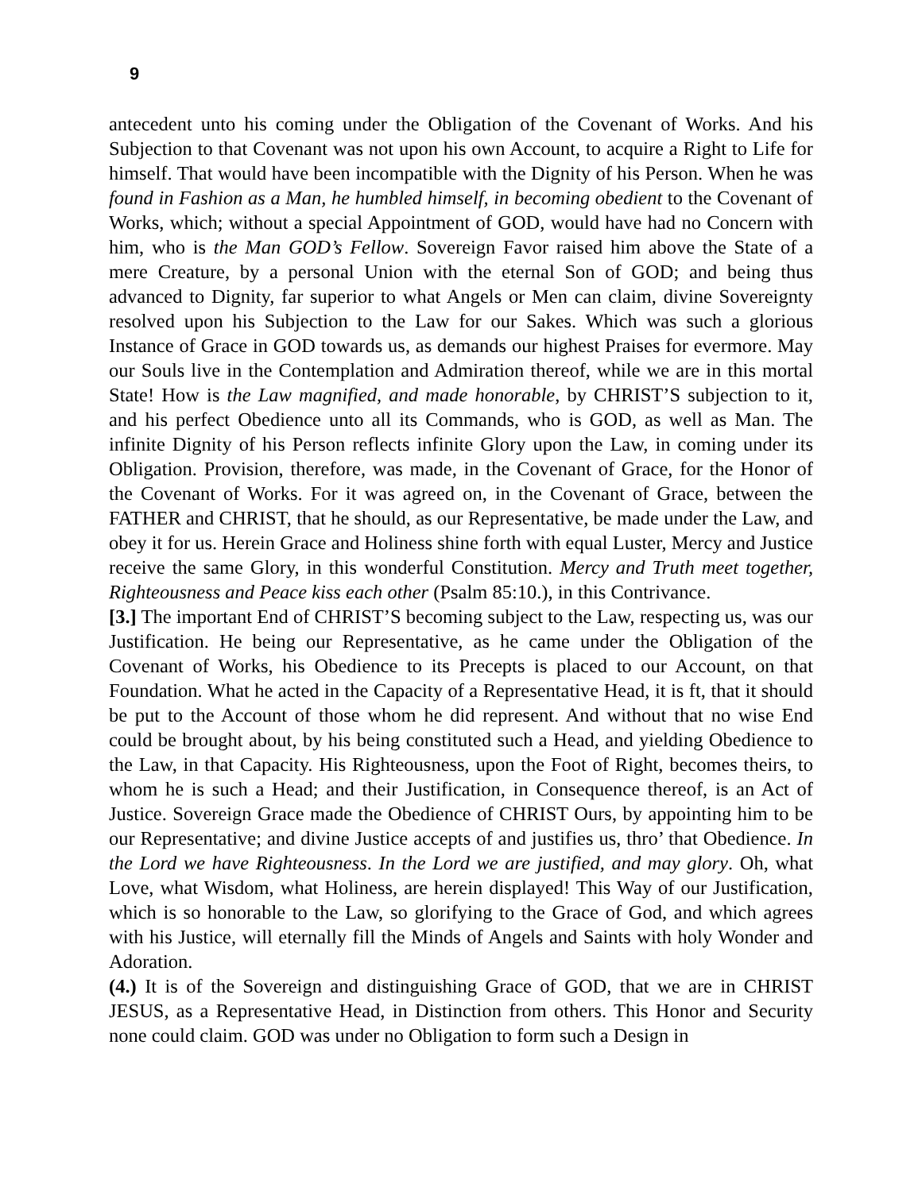9
antecedent unto his coming under the Obligation of the Covenant of Works. And his Subjection to that Covenant was not upon his own Account, to acquire a Right to Life for himself. That would have been incompatible with the Dignity of his Person. When he was found in Fashion as a Man, he humbled himself, in becoming obedient to the Covenant of Works, which; without a special Appointment of GOD, would have had no Concern with him, who is the Man GOD’s Fellow. Sovereign Favor raised him above the State of a mere Creature, by a personal Union with the eternal Son of GOD; and being thus advanced to Dignity, far superior to what Angels or Men can claim, divine Sovereignty resolved upon his Subjection to the Law for our Sakes. Which was such a glorious Instance of Grace in GOD towards us, as demands our highest Praises for evermore. May our Souls live in the Contemplation and Admiration thereof, while we are in this mortal State! How is the Law magnified, and made honorable, by CHRIST’S subjection to it, and his perfect Obedience unto all its Commands, who is GOD, as well as Man. The infinite Dignity of his Person reflects infinite Glory upon the Law, in coming under its Obligation. Provision, therefore, was made, in the Covenant of Grace, for the Honor of the Covenant of Works. For it was agreed on, in the Covenant of Grace, between the FATHER and CHRIST, that he should, as our Representative, be made under the Law, and obey it for us. Herein Grace and Holiness shine forth with equal Luster, Mercy and Justice receive the same Glory, in this wonderful Constitution. Mercy and Truth meet together, Righteousness and Peace kiss each other (Psalm 85:10.), in this Contrivance.
[3.] The important End of CHRIST’S becoming subject to the Law, respecting us, was our Justification. He being our Representative, as he came under the Obligation of the Covenant of Works, his Obedience to its Precepts is placed to our Account, on that Foundation. What he acted in the Capacity of a Representative Head, it is ft, that it should be put to the Account of those whom he did represent. And without that no wise End could be brought about, by his being constituted such a Head, and yielding Obedience to the Law, in that Capacity. His Righteousness, upon the Foot of Right, becomes theirs, to whom he is such a Head; and their Justification, in Consequence thereof, is an Act of Justice. Sovereign Grace made the Obedience of CHRIST Ours, by appointing him to be our Representative; and divine Justice accepts of and justifies us, thro’ that Obedience. In the Lord we have Righteousness. In the Lord we are justified, and may glory. Oh, what Love, what Wisdom, what Holiness, are herein displayed! This Way of our Justification, which is so honorable to the Law, so glorifying to the Grace of God, and which agrees with his Justice, will eternally fill the Minds of Angels and Saints with holy Wonder and Adoration.
(4.) It is of the Sovereign and distinguishing Grace of GOD, that we are in CHRIST JESUS, as a Representative Head, in Distinction from others. This Honor and Security none could claim. GOD was under no Obligation to form such a Design in